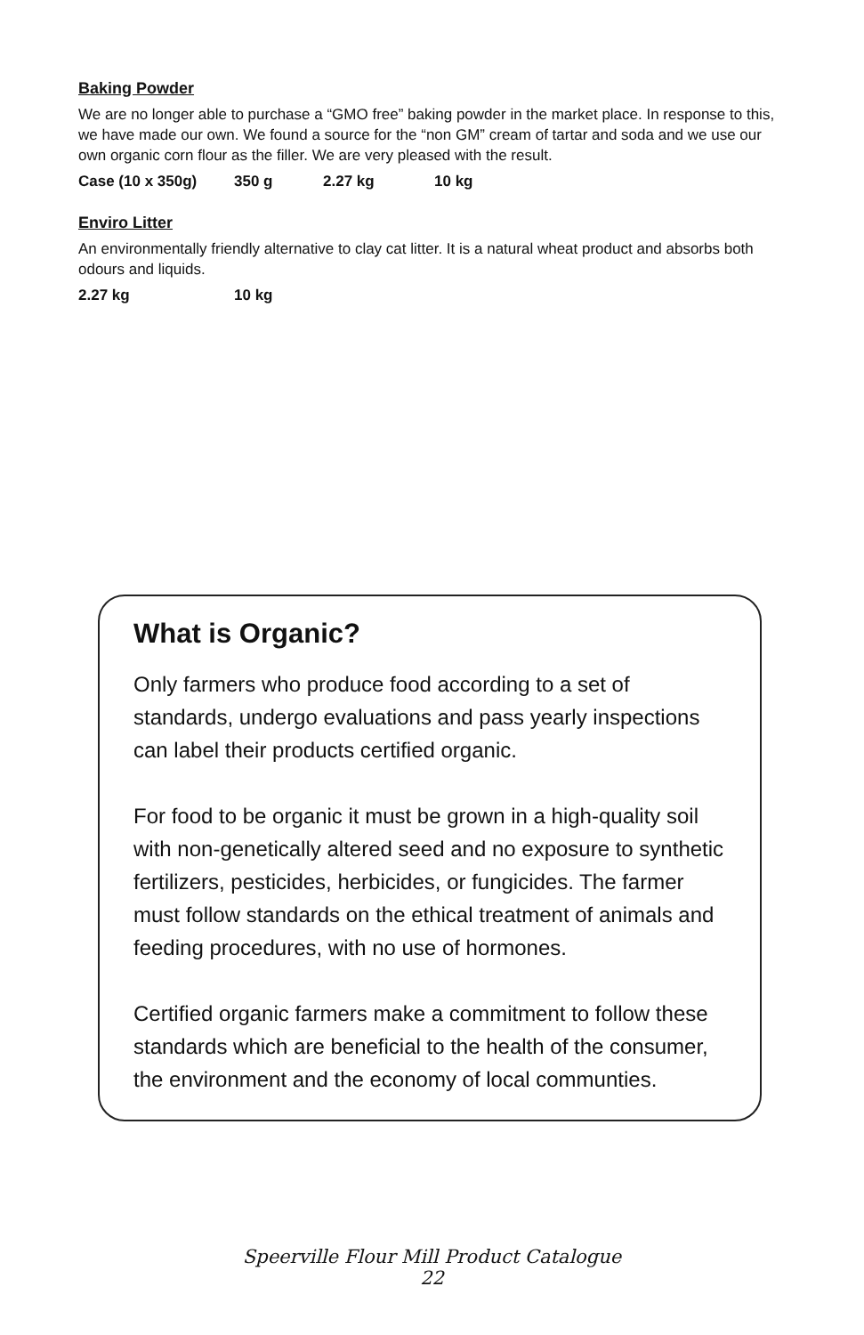Baking Powder
We are no longer able to purchase a “GMO free” baking powder in the market place. In response to this, we have made our own. We found a source for the “non GM” cream of tartar and soda and we use our own organic corn flour as the filler. We are very pleased with the result.
Case (10 x 350g) 350 g 2.27 kg 10 kg
Enviro Litter
An environmentally friendly alternative to clay cat litter. It is a natural wheat product and absorbs both odours and liquids.
2.27 kg 10 kg
What is Organic?
Only farmers who produce food according to a set of standards, undergo evaluations and pass yearly inspections can label their products certified organic.
For food to be organic it must be grown in a high-quality soil with non-genetically altered seed and no exposure to synthetic fertilizers, pesticides, herbicides, or fungicides. The farmer must follow standards on the ethical treatment of animals and feeding procedures, with no use of hormones.
Certified organic farmers make a commitment to follow these standards which are beneficial to the health of the consumer, the environment and the economy of local communties.
Speerville Flour Mill Product Catalogue
22